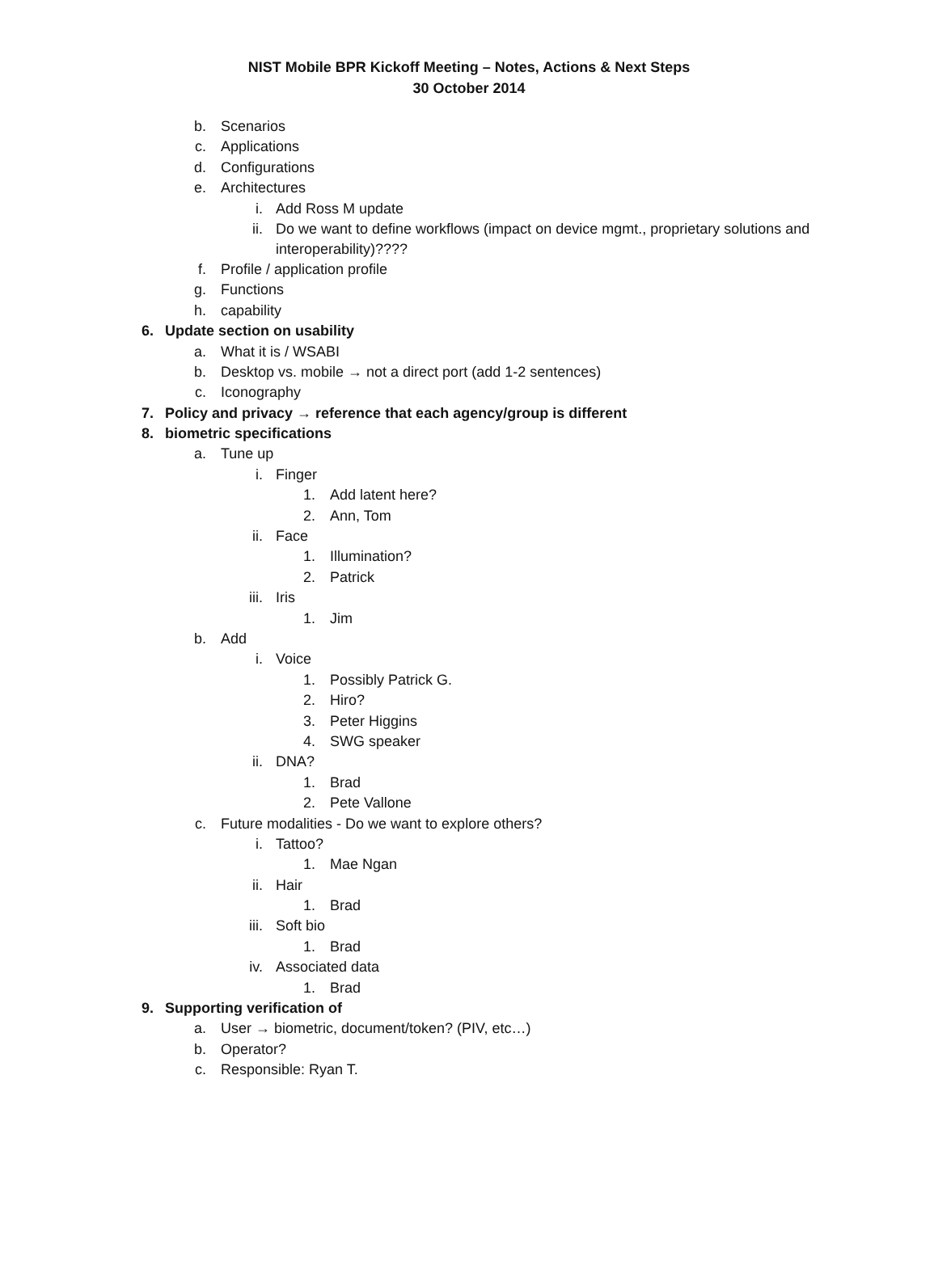NIST Mobile BPR Kickoff Meeting – Notes, Actions & Next Steps
30 October 2014
b. Scenarios
c. Applications
d. Configurations
e. Architectures
i. Add Ross M update
ii. Do we want to define workflows (impact on device mgmt., proprietary solutions and interoperability)????
f. Profile / application profile
g. Functions
h. capability
6. Update section on usability
a. What it is / WSABI
b. Desktop vs. mobile → not a direct port (add 1-2 sentences)
c. Iconography
7. Policy and privacy → reference that each agency/group is different
8. biometric specifications
a. Tune up
i. Finger
1. Add latent here?
2. Ann, Tom
ii. Face
1. Illumination?
2. Patrick
iii. Iris
1. Jim
b. Add
i. Voice
1. Possibly Patrick G.
2. Hiro?
3. Peter Higgins
4. SWG speaker
ii. DNA?
1. Brad
2. Pete Vallone
c. Future modalities - Do we want to explore others?
i. Tattoo?
1. Mae Ngan
ii. Hair
1. Brad
iii. Soft bio
1. Brad
iv. Associated data
1. Brad
9. Supporting verification of
a. User → biometric, document/token? (PIV, etc…)
b. Operator?
c. Responsible: Ryan T.